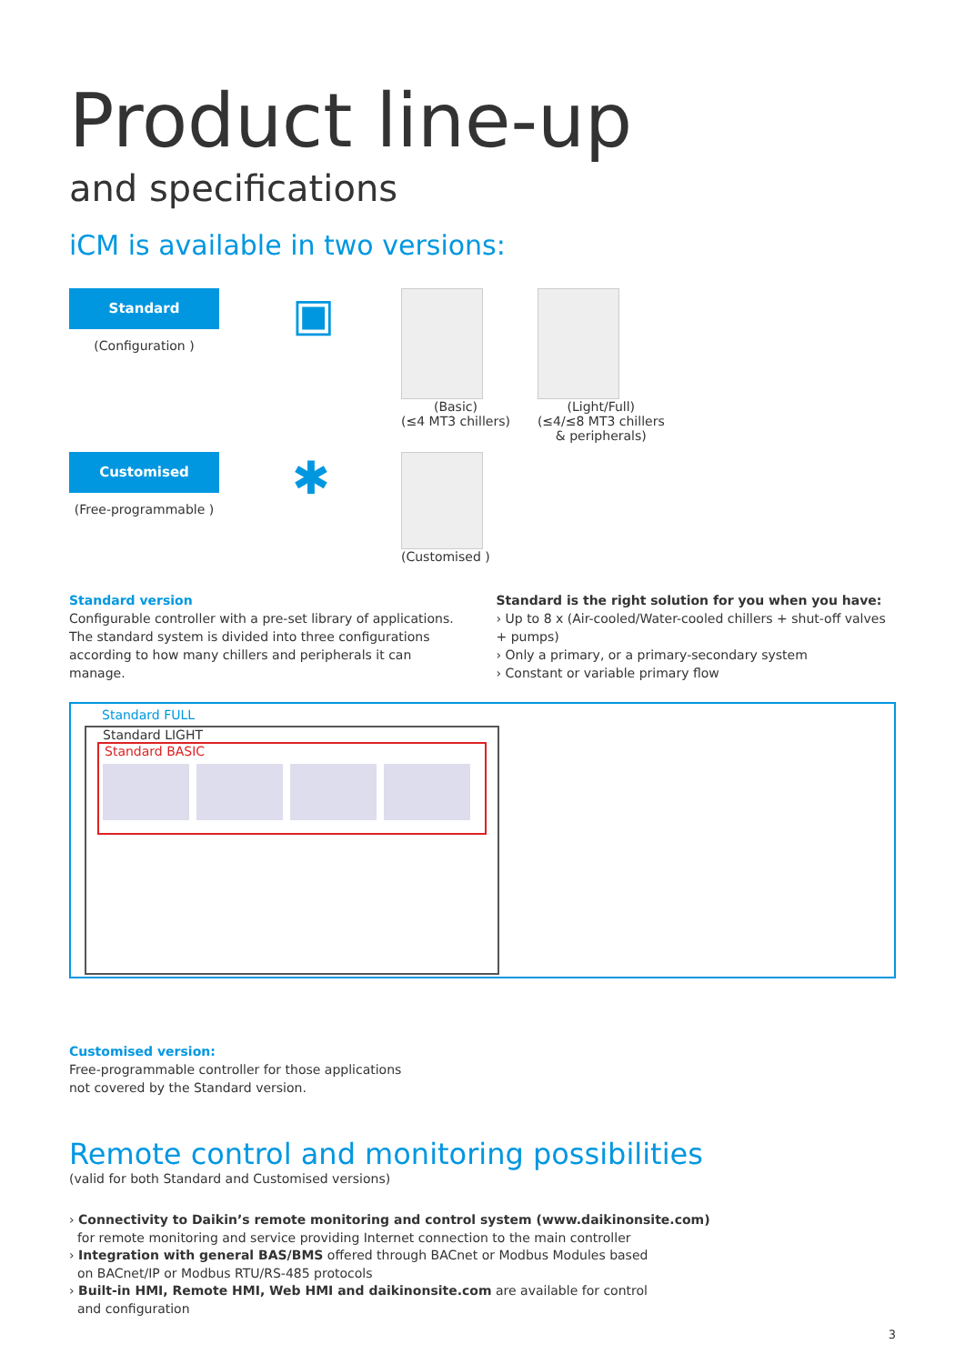Product line-up
and specifications
iCM is available in two versions:
Standard
(Configuration )
▣
(Basic)
(≤4 MT3 chillers)
(Light/Full)
(≤4/≤8 MT3 chillers
& peripherals)
Customised
(Free-programmable )
✱
(Customised )
Standard version
Configurable controller with a pre-set library of applications. The standard system is divided into three configurations according to how many chillers and peripherals it can manage.
Standard is the right solution for you when you have:
› Up to 8 x (Air-cooled/Water-cooled chillers + shut-off valves + pumps)
› Only a primary, or a primary-secondary system
› Constant or variable primary flow
Standard FULL
Standard LIGHT
Standard BASIC
Customised version:
Free-programmable controller for those applications
not covered by the Standard version.
Remote control and monitoring possibilities
(valid for both Standard and Customised versions)
› Connectivity to Daikin’s remote monitoring and control system (www.daikinonsite.com)
for remote monitoring and service providing Internet connection to the main controller
› Integration with general BAS/BMS offered through BACnet or Modbus Modules based
on BACnet/IP or Modbus RTU/RS-485 protocols
› Built-in HMI, Remote HMI, Web HMI and daikinonsite.com are available for control
and configuration
3